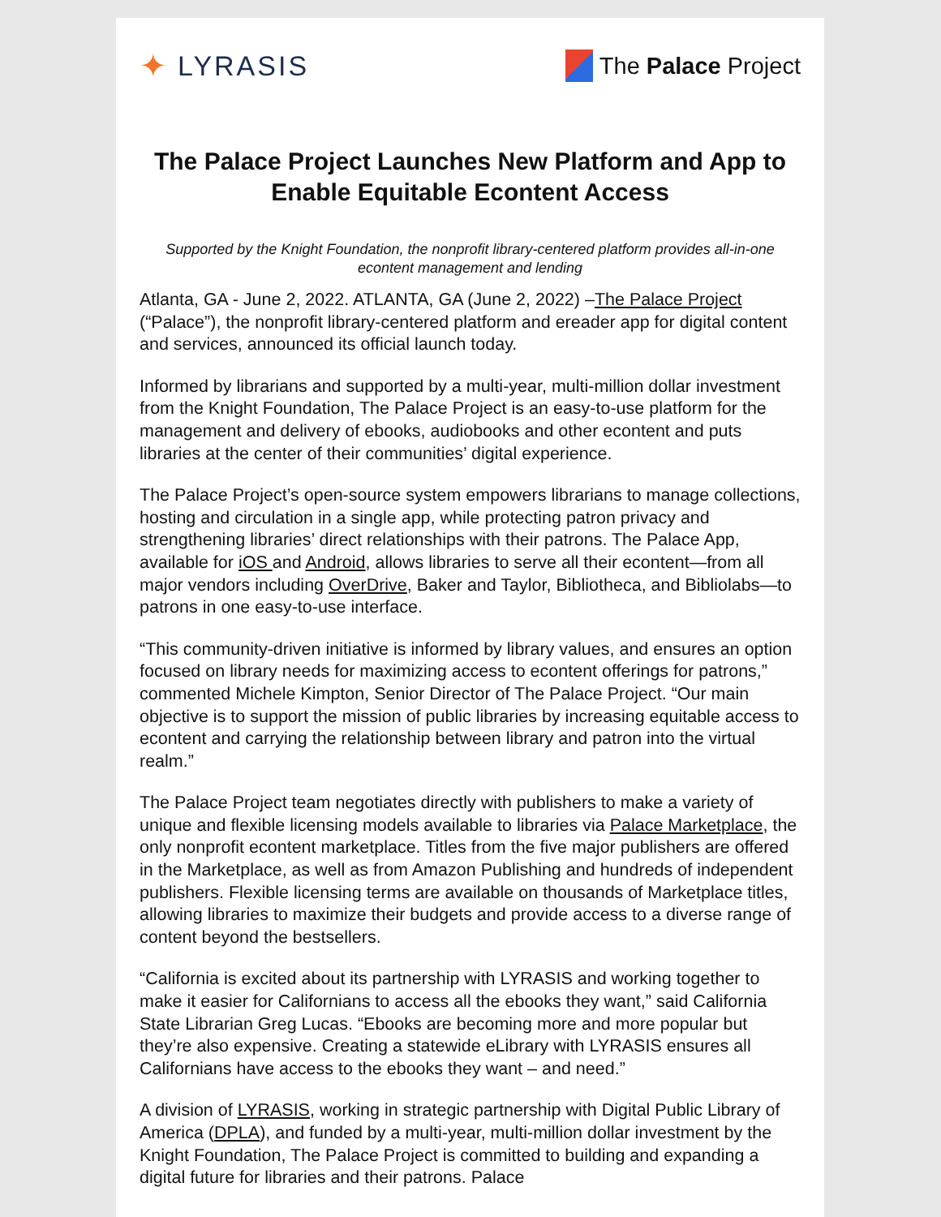✦ LYRASIS
The Palace Project
The Palace Project Launches New Platform and App to Enable Equitable Econtent Access
Supported by the Knight Foundation, the nonprofit library-centered platform provides all-in-one econtent management and lending
Atlanta, GA - June 2, 2022. ATLANTA, GA (June 2, 2022) –The Palace Project (“Palace”), the nonprofit library-centered platform and ereader app for digital content and services, announced its official launch today.
Informed by librarians and supported by a multi-year, multi-million dollar investment from the Knight Foundation, The Palace Project is an easy-to-use platform for the management and delivery of ebooks, audiobooks and other econtent and puts libraries at the center of their communities’ digital experience.
The Palace Project’s open-source system empowers librarians to manage collections, hosting and circulation in a single app, while protecting patron privacy and strengthening libraries’ direct relationships with their patrons. The Palace App, available for iOS and Android, allows libraries to serve all their econtent—from all major vendors including OverDrive, Baker and Taylor, Bibliotheca, and Bibliolabs—to patrons in one easy-to-use interface.
“This community-driven initiative is informed by library values, and ensures an option focused on library needs for maximizing access to econtent offerings for patrons,” commented Michele Kimpton, Senior Director of The Palace Project. “Our main objective is to support the mission of public libraries by increasing equitable access to econtent and carrying the relationship between library and patron into the virtual realm.”
The Palace Project team negotiates directly with publishers to make a variety of unique and flexible licensing models available to libraries via Palace Marketplace, the only nonprofit econtent marketplace. Titles from the five major publishers are offered in the Marketplace, as well as from Amazon Publishing and hundreds of independent publishers. Flexible licensing terms are available on thousands of Marketplace titles, allowing libraries to maximize their budgets and provide access to a diverse range of content beyond the bestsellers.
“California is excited about its partnership with LYRASIS and working together to make it easier for Californians to access all the ebooks they want,” said California State Librarian Greg Lucas. “Ebooks are becoming more and more popular but they’re also expensive. Creating a statewide eLibrary with LYRASIS ensures all Californians have access to the ebooks they want – and need.”
A division of LYRASIS, working in strategic partnership with Digital Public Library of America (DPLA), and funded by a multi-year, multi-million dollar investment by the Knight Foundation, The Palace Project is committed to building and expanding a digital future for libraries and their patrons. Palace